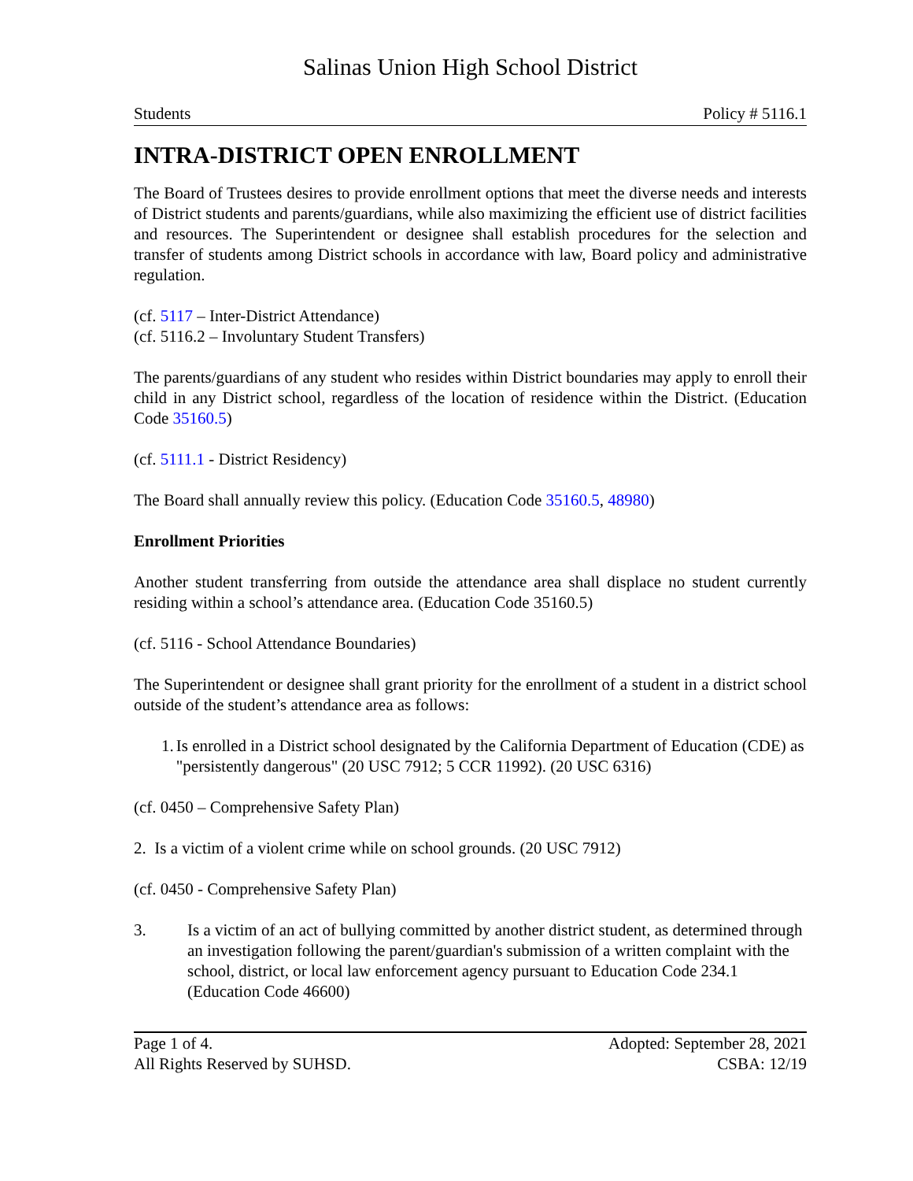Salinas Union High School District
Students Policy # 5116.1
INTRA-DISTRICT OPEN ENROLLMENT
The Board of Trustees desires to provide enrollment options that meet the diverse needs and interests of District students and parents/guardians, while also maximizing the efficient use of district facilities and resources. The Superintendent or designee shall establish procedures for the selection and transfer of students among District schools in accordance with law, Board policy and administrative regulation.
(cf. 5117 – Inter-District Attendance)
(cf. 5116.2 – Involuntary Student Transfers)
The parents/guardians of any student who resides within District boundaries may apply to enroll their child in any District school, regardless of the location of residence within the District. (Education Code 35160.5)
(cf. 5111.1 - District Residency)
The Board shall annually review this policy. (Education Code 35160.5, 48980)
Enrollment Priorities
Another student transferring from outside the attendance area shall displace no student currently residing within a school’s attendance area. (Education Code 35160.5)
(cf. 5116 - School Attendance Boundaries)
The Superintendent or designee shall grant priority for the enrollment of a student in a district school outside of the student’s attendance area as follows:
1. Is enrolled in a District school designated by the California Department of Education (CDE) as "persistently dangerous" (20 USC 7912; 5 CCR 11992). (20 USC 6316)
(cf. 0450 – Comprehensive Safety Plan)
2. Is a victim of a violent crime while on school grounds. (20 USC 7912)
(cf. 0450 - Comprehensive Safety Plan)
3. Is a victim of an act of bullying committed by another district student, as determined through an investigation following the parent/guardian's submission of a written complaint with the school, district, or local law enforcement agency pursuant to Education Code 234.1 (Education Code 46600)
Page 1 of 4. Adopted: September 28, 2021
All Rights Reserved by SUHSD. CSBA: 12/19